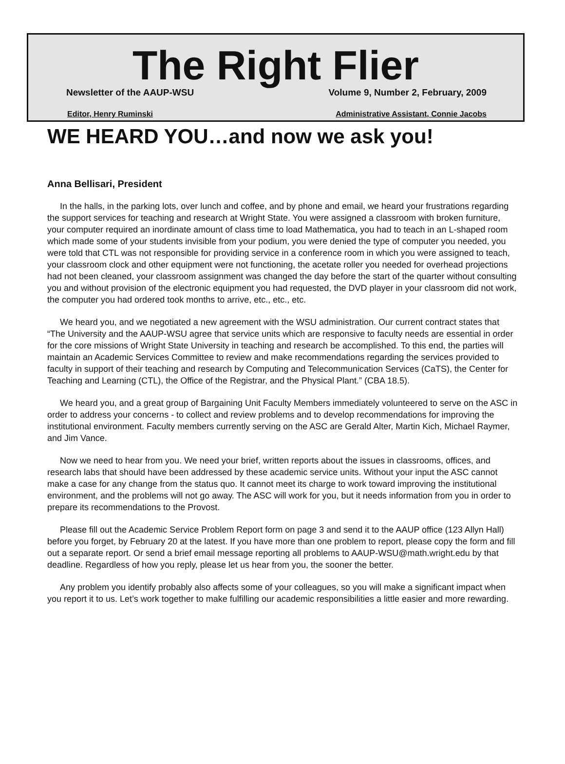The Right Flier
Newsletter of the AAUP-WSU Volume 9, Number 2, February, 2009
Editor, Henry Ruminski Administrative Assistant, Connie Jacobs
WE HEARD YOU…and now we ask you!
Anna Bellisari, President
In the halls, in the parking lots, over lunch and coffee, and by phone and email, we heard your frustrations regarding the support services for teaching and research at Wright State. You were assigned a classroom with broken furniture, your computer required an inordinate amount of class time to load Mathematica, you had to teach in an L-shaped room which made some of your students invisible from your podium, you were denied the type of computer you needed, you were told that CTL was not responsible for providing service in a conference room in which you were assigned to teach, your classroom clock and other equipment were not functioning, the acetate roller you needed for overhead projections had not been cleaned, your classroom assignment was changed the day before the start of the quarter without consulting you and without provision of the electronic equipment you had requested, the DVD player in your classroom did not work, the computer you had ordered took months to arrive, etc., etc., etc.
We heard you, and we negotiated a new agreement with the WSU administration. Our current contract states that “The University and the AAUP-WSU agree that service units which are responsive to faculty needs are essential in order for the core missions of Wright State University in teaching and research be accomplished. To this end, the parties will maintain an Academic Services Committee to review and make recommendations regarding the services provided to faculty in support of their teaching and research by Computing and Telecommunication Services (CaTS), the Center for Teaching and Learning (CTL), the Office of the Registrar, and the Physical Plant.” (CBA 18.5).
We heard you, and a great group of Bargaining Unit Faculty Members immediately volunteered to serve on the ASC in order to address your concerns - to collect and review problems and to develop recommendations for improving the institutional environment. Faculty members currently serving on the ASC are Gerald Alter, Martin Kich, Michael Raymer, and Jim Vance.
Now we need to hear from you. We need your brief, written reports about the issues in classrooms, offices, and research labs that should have been addressed by these academic service units. Without your input the ASC cannot make a case for any change from the status quo. It cannot meet its charge to work toward improving the institutional environment, and the problems will not go away. The ASC will work for you, but it needs information from you in order to prepare its recommendations to the Provost.
Please fill out the Academic Service Problem Report form on page 3 and send it to the AAUP office (123 Allyn Hall) before you forget, by February 20 at the latest. If you have more than one problem to report, please copy the form and fill out a separate report. Or send a brief email message reporting all problems to AAUP-WSU@math.wright.edu by that deadline. Regardless of how you reply, please let us hear from you, the sooner the better.
Any problem you identify probably also affects some of your colleagues, so you will make a significant impact when you report it to us. Let’s work together to make fulfilling our academic responsibilities a little easier and more rewarding.